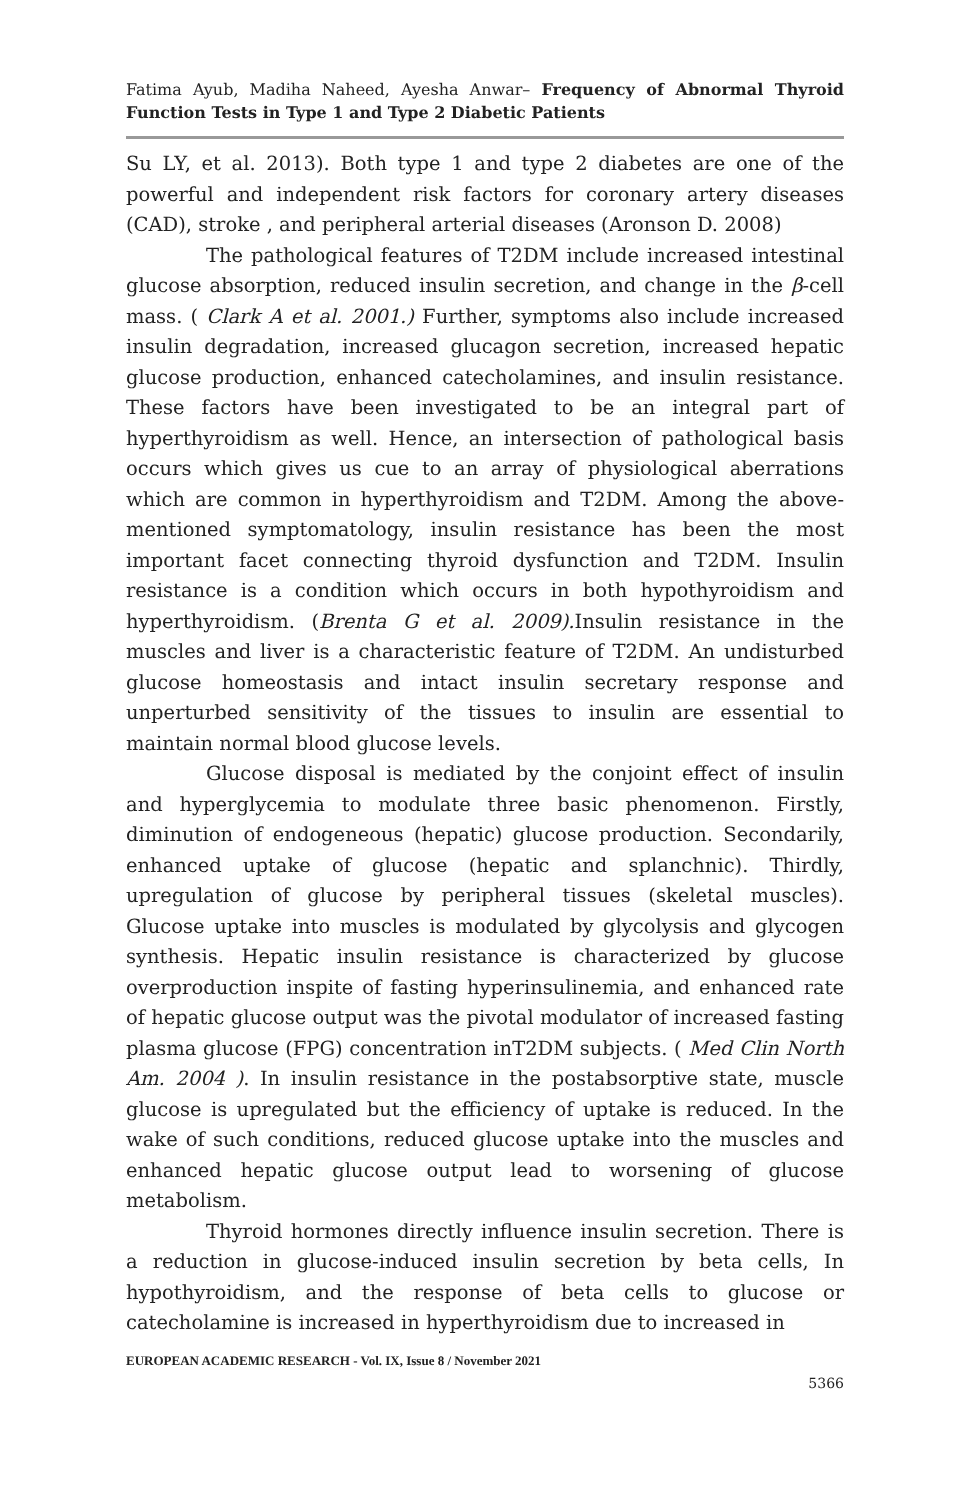Fatima Ayub, Madiha Naheed, Ayesha Anwar– Frequency of Abnormal Thyroid Function Tests in Type 1 and Type 2 Diabetic Patients
Su LY, et al. 2013). Both type 1 and type 2 diabetes are one of the powerful and independent risk factors for coronary artery diseases (CAD), stroke , and peripheral arterial diseases (Aronson D. 2008)
The pathological features of T2DM include increased intestinal glucose absorption, reduced insulin secretion, and change in the β-cell mass. ( Clark A et al. 2001.) Further, symptoms also include increased insulin degradation, increased glucagon secretion, increased hepatic glucose production, enhanced catecholamines, and insulin resistance. These factors have been investigated to be an integral part of hyperthyroidism as well. Hence, an intersection of pathological basis occurs which gives us cue to an array of physiological aberrations which are common in hyperthyroidism and T2DM. Among the above-mentioned symptomatology, insulin resistance has been the most important facet connecting thyroid dysfunction and T2DM. Insulin resistance is a condition which occurs in both hypothyroidism and hyperthyroidism. (Brenta G et al. 2009). Insulin resistance in the muscles and liver is a characteristic feature of T2DM. An undisturbed glucose homeostasis and intact insulin secretary response and unperturbed sensitivity of the tissues to insulin are essential to maintain normal blood glucose levels.
Glucose disposal is mediated by the conjoint effect of insulin and hyperglycemia to modulate three basic phenomenon. Firstly, diminution of endogeneous (hepatic) glucose production. Secondarily, enhanced uptake of glucose (hepatic and splanchnic). Thirdly, upregulation of glucose by peripheral tissues (skeletal muscles). Glucose uptake into muscles is modulated by glycolysis and glycogen synthesis. Hepatic insulin resistance is characterized by glucose overproduction inspite of fasting hyperinsulinemia, and enhanced rate of hepatic glucose output was the pivotal modulator of increased fasting plasma glucose (FPG) concentration inT2DM subjects. ( Med Clin North Am. 2004 ). In insulin resistance in the postabsorptive state, muscle glucose is upregulated but the efficiency of uptake is reduced. In the wake of such conditions, reduced glucose uptake into the muscles and enhanced hepatic glucose output lead to worsening of glucose metabolism.
Thyroid hormones directly influence insulin secretion. There is a reduction in glucose-induced insulin secretion by beta cells, In hypothyroidism, and the response of beta cells to glucose or catecholamine is increased in hyperthyroidism due to increased in
EUROPEAN ACADEMIC RESEARCH - Vol. IX, Issue 8 / November 2021
5366